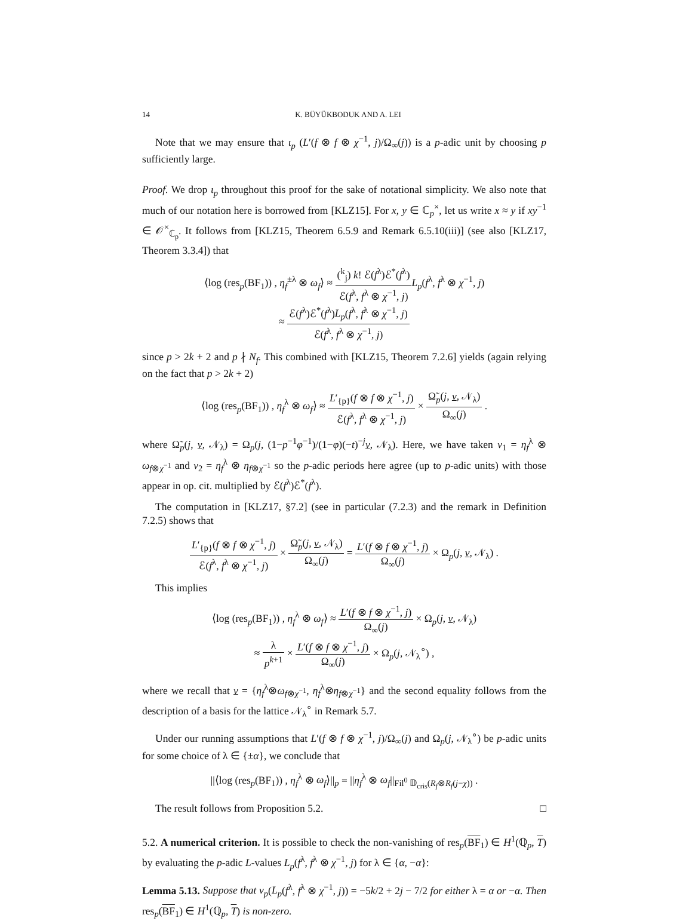14 K. BÜYÜKBODUK AND A. LEI
Note that we may ensure that ι<sub>p</sub> (L′(f ⊗ f ⊗ χ<sup>−1</sup>, j)/Ω<sub>∞</sub>(j)) is a p-adic unit by choosing p sufficiently large.
Proof. We drop ι<sub>p</sub> throughout this proof for the sake of notational simplicity. We also note that much of our notation here is borrowed from [KLZ15]. For x, y ∈ ℂ<sub>p</sub><sup>×</sup>, let us write x ≈ y if xy<sup>−1</sup> ∈ 𝒪<sup>×</sup><sub>ℂ<sub>p</sub></sub>. It follows from [KLZ15, Theorem 6.5.9 and Remark 6.5.10(iii)] (see also [KLZ17, Theorem 3.3.4]) that
⟨log (res<sub>p</sub>(BF<sub>1</sub>)) , η<sub>f</sub><sup>±λ</sup> ⊗ ω<sub>f</sub>⟩ ≈ (<sup>k</sup><sub>j</sub>) k! ℰ(f<sup>λ</sup>)ℰ<sup>*</sup>(f<sup>λ</sup>) ℰ(f<sup>λ</sup>, f<sup>λ</sup> ⊗ χ<sup>−1</sup>, j) L<sub>p</sub>(f<sup>λ</sup>, f<sup>λ</sup> ⊗ χ<sup>−1</sup>, j)
≈ ℰ(f<sup>λ</sup>)ℰ<sup>*</sup>(f<sup>λ</sup>)L<sub>p</sub>(f<sup>λ</sup>, f<sup>λ</sup> ⊗ χ<sup>−1</sup>, j) ℰ(f<sup>λ</sup>, f<sup>λ</sup> ⊗ χ<sup>−1</sup>, j)
since p > 2k + 2 and p ∤ N<sub>f</sub>. This combined with [KLZ15, Theorem 7.2.6] yields (again relying on the fact that p > 2k + 2)
⟨log (res<sub>p</sub>(BF<sub>1</sub>)) , η<sub>f</sub><sup>λ</sup> ⊗ ω<sub>f</sub>⟩ ≈ L′<sub>{p}</sub>(f ⊗ f ⊗ χ<sup>−1</sup>, j) ℰ(f<sup>λ</sup>, f<sup>λ</sup> ⊗ χ<sup>−1</sup>, j) × Ω̃<sub>p</sub>(j, v, 𝒩<sub>λ</sub>) Ω<sub>∞</sub>(j) .
where Ω̃<sub>p</sub>(j, v, 𝒩<sub>λ</sub>) = Ω<sub>p</sub>(j, (1−p<sup>−1</sup>φ<sup>−1</sup>)/(1−φ)(−t)<sup>−j</sup>v, 𝒩<sub>λ</sub>). Here, we have taken v<sub>1</sub> = η<sub>f</sub><sup>λ</sup> ⊗ ω<sub>f⊗χ<sup>−1</sup></sub> and v<sub>2</sub> = η<sub>f</sub><sup>λ</sup> ⊗ η<sub>f⊗χ<sup>−1</sup></sub> so the p-adic periods here agree (up to p-adic units) with those appear in op. cit. multiplied by ℰ(f<sup>λ</sup>)ℰ<sup>*</sup>(f<sup>λ</sup>).
The computation in [KLZ17, §7.2] (see in particular (7.2.3) and the remark in Definition 7.2.5) shows that
L′<sub>{p}</sub>(f ⊗ f ⊗ χ<sup>−1</sup>, j) ℰ(f<sup>λ</sup>, f<sup>λ</sup> ⊗ χ<sup>−1</sup>, j) × Ω̃<sub>p</sub>(j, v, 𝒩<sub>λ</sub>) Ω<sub>∞</sub>(j) = L′(f ⊗ f ⊗ χ<sup>−1</sup>, j) Ω<sub>∞</sub>(j) × Ω<sub>p</sub>(j, v, 𝒩<sub>λ</sub>) .
This implies
⟨log (res<sub>p</sub>(BF<sub>1</sub>)) , η<sub>f</sub><sup>λ</sup> ⊗ ω<sub>f</sub>⟩ ≈ L′(f ⊗ f ⊗ χ<sup>−1</sup>, j) Ω<sub>∞</sub>(j) × Ω<sub>p</sub>(j, v, 𝒩<sub>λ</sub>)
≈ λ p<sup>k+1</sup> × L′(f ⊗ f ⊗ χ<sup>−1</sup>, j) Ω<sub>∞</sub>(j) × Ω<sub>p</sub>(j, 𝒩<sub>λ</sub><sup>∘</sup>) ,
where we recall that v = {η<sub>f</sub><sup>λ</sup>⊗ω<sub>f⊗χ<sup>−1</sup></sub>, η<sub>f</sub><sup>λ</sup>⊗η<sub>f⊗χ<sup>−1</sup></sub>} and the second equality follows from the description of a basis for the lattice 𝒩<sub>λ</sub><sup>∘</sup> in Remark 5.7.
Under our running assumptions that L′(f ⊗ f ⊗ χ<sup>−1</sup>, j)/Ω<sub>∞</sub>(j) and Ω<sub>p</sub>(j, 𝒩<sub>λ</sub><sup>∘</sup>) be p-adic units for some choice of λ ∈ {±α}, we conclude that
||⟨log (res<sub>p</sub>(BF<sub>1</sub>)) , η<sub>f</sub><sup>λ</sup> ⊗ ω<sub>f</sub>⟩||<sub>p</sub> = ||η<sub>f</sub><sup>λ</sup> ⊗ ω<sub>f</sub>||<sub>Fil<sup>0</sup> 𝔻<sub>cris</sub>(R<sub>f</sub>⊗R<sub>f</sub>(j−χ))</sub> .
The result follows from Proposition 5.2. □
5.2. A numerical criterion. It is possible to check the non-vanishing of res<sub>p</sub>(BF<sub>1</sub>) ∈ H<sup>1</sup>(ℚ<sub>p</sub>, T) by evaluating the p-adic L-values L<sub>p</sub>(f<sup>λ</sup>, f<sup>λ</sup> ⊗ χ<sup>−1</sup>, j) for λ ∈ {α, −α}:
Lemma 5.13. Suppose that v<sub>p</sub>(L<sub>p</sub>(f<sup>λ</sup>, f<sup>λ</sup> ⊗ χ<sup>−1</sup>, j)) = −5k/2 + 2j − 7/2 for either λ = α or −α. Then res<sub>p</sub>(BF<sub>1</sub>) ∈ H<sup>1</sup>(ℚ<sub>p</sub>, T) is non-zero.